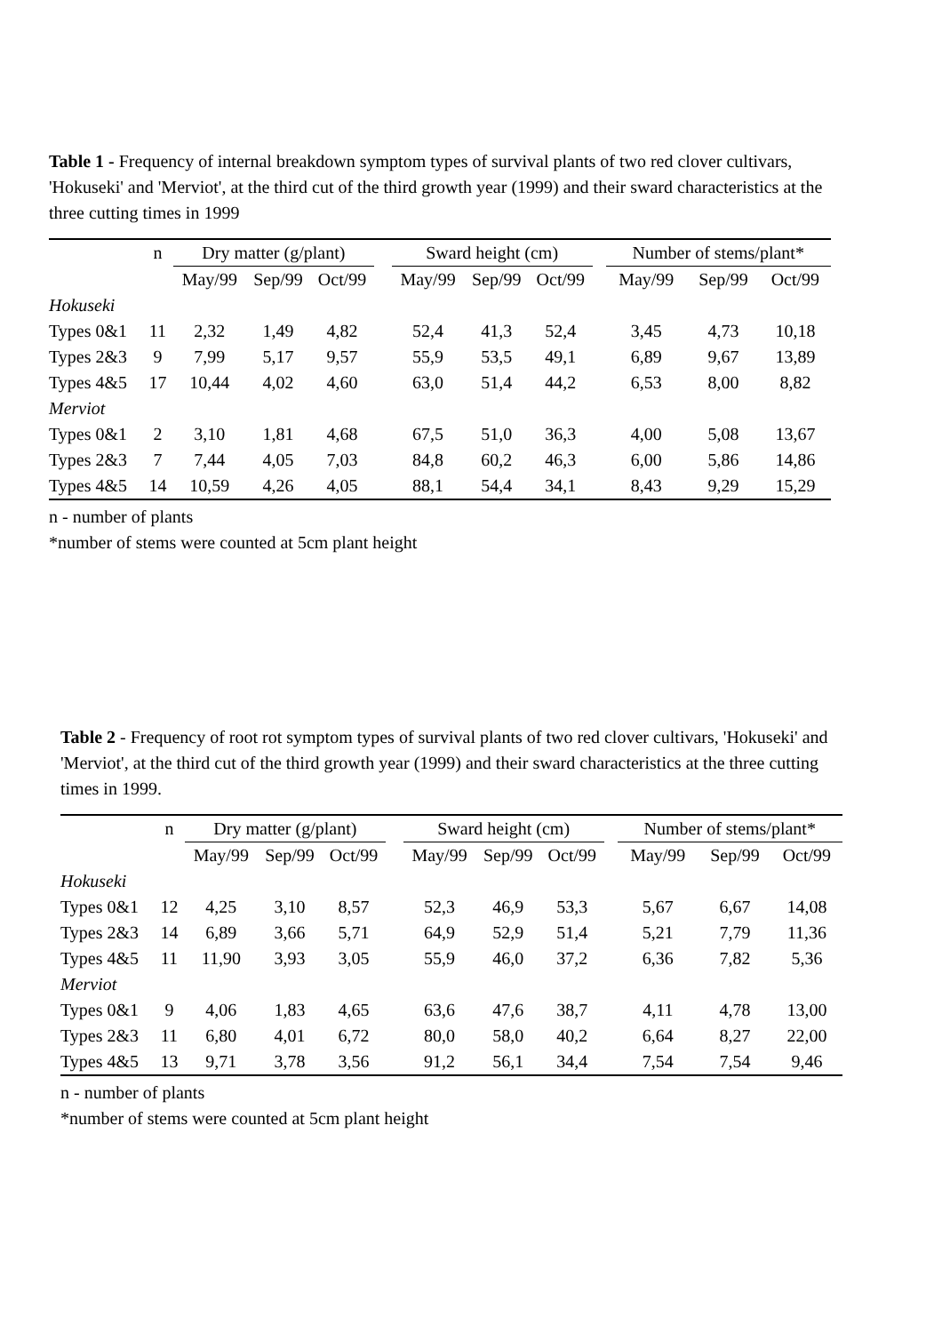Table 1 - Frequency of internal breakdown symptom types of survival plants of two red clover cultivars, 'Hokuseki' and 'Merviot', at the third cut of the third growth year (1999) and their sward characteristics at the three cutting times in 1999
| | n | Dry matter (g/plant) | | | | Sward height (cm) | | | | Number of stems/plant* | | |
| --- | --- | --- | --- | --- | --- | --- | --- | --- | --- | --- | --- | --- |
| | | May/99 | Sep/99 | Oct/99 | | May/99 | Sep/99 | Oct/99 | | May/99 | Sep/99 | Oct/99 |
| Hokuseki | | | | | | | | | | | | |
| Types 0&1 | 11 | 2,32 | 1,49 | 4,82 | | 52,4 | 41,3 | 52,4 | | 3,45 | 4,73 | 10,18 |
| Types 2&3 | 9 | 7,99 | 5,17 | 9,57 | | 55,9 | 53,5 | 49,1 | | 6,89 | 9,67 | 13,89 |
| Types 4&5 | 17 | 10,44 | 4,02 | 4,60 | | 63,0 | 51,4 | 44,2 | | 6,53 | 8,00 | 8,82 |
| Merviot | | | | | | | | | | | | |
| Types 0&1 | 2 | 3,10 | 1,81 | 4,68 | | 67,5 | 51,0 | 36,3 | | 4,00 | 5,08 | 13,67 |
| Types 2&3 | 7 | 7,44 | 4,05 | 7,03 | | 84,8 | 60,2 | 46,3 | | 6,00 | 5,86 | 14,86 |
| Types 4&5 | 14 | 10,59 | 4,26 | 4,05 | | 88,1 | 54,4 | 34,1 | | 8,43 | 9,29 | 15,29 |
n - number of plants
*number of stems were counted at 5cm plant height
Table 2 - Frequency of root rot symptom types of survival plants of two red clover cultivars, 'Hokuseki' and 'Merviot', at the third cut of the third growth year (1999) and their sward characteristics at the three cutting times in 1999.
| | n | Dry matter (g/plant) | | | | Sward height (cm) | | | | Number of stems/plant* | | |
| --- | --- | --- | --- | --- | --- | --- | --- | --- | --- | --- | --- | --- |
| | | May/99 | Sep/99 | Oct/99 | | May/99 | Sep/99 | Oct/99 | | May/99 | Sep/99 | Oct/99 |
| Hokuseki | | | | | | | | | | | | |
| Types 0&1 | 12 | 4,25 | 3,10 | 8,57 | | 52,3 | 46,9 | 53,3 | | 5,67 | 6,67 | 14,08 |
| Types 2&3 | 14 | 6,89 | 3,66 | 5,71 | | 64,9 | 52,9 | 51,4 | | 5,21 | 7,79 | 11,36 |
| Types 4&5 | 11 | 11,90 | 3,93 | 3,05 | | 55,9 | 46,0 | 37,2 | | 6,36 | 7,82 | 5,36 |
| Merviot | | | | | | | | | | | | |
| Types 0&1 | 9 | 4,06 | 1,83 | 4,65 | | 63,6 | 47,6 | 38,7 | | 4,11 | 4,78 | 13,00 |
| Types 2&3 | 11 | 6,80 | 4,01 | 6,72 | | 80,0 | 58,0 | 40,2 | | 6,64 | 8,27 | 22,00 |
| Types 4&5 | 13 | 9,71 | 3,78 | 3,56 | | 91,2 | 56,1 | 34,4 | | 7,54 | 7,54 | 9,46 |
n - number of plants
*number of stems were counted at 5cm plant height